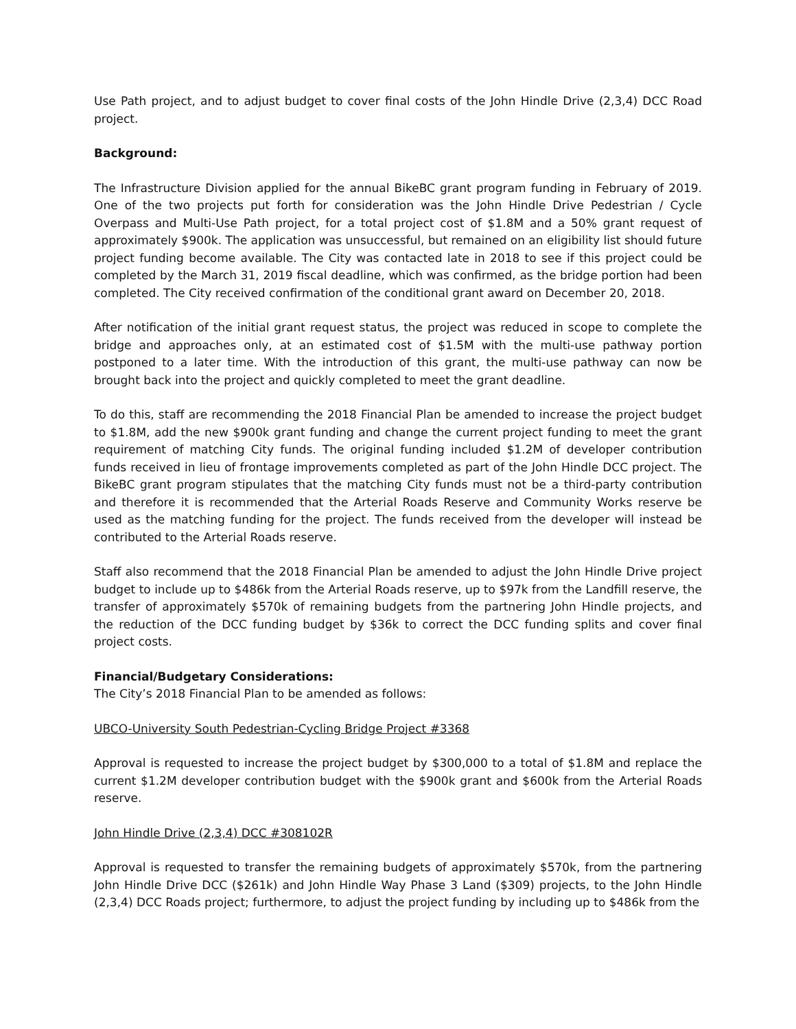Use Path project, and to adjust budget to cover final costs of the John Hindle Drive (2,3,4) DCC Road project.
Background:
The Infrastructure Division applied for the annual BikeBC grant program funding in February of 2019. One of the two projects put forth for consideration was the John Hindle Drive Pedestrian / Cycle Overpass and Multi-Use Path project, for a total project cost of $1.8M and a 50% grant request of approximately $900k. The application was unsuccessful, but remained on an eligibility list should future project funding become available. The City was contacted late in 2018 to see if this project could be completed by the March 31, 2019 fiscal deadline, which was confirmed, as the bridge portion had been completed. The City received confirmation of the conditional grant award on December 20, 2018.
After notification of the initial grant request status, the project was reduced in scope to complete the bridge and approaches only, at an estimated cost of $1.5M with the multi-use pathway portion postponed to a later time. With the introduction of this grant, the multi-use pathway can now be brought back into the project and quickly completed to meet the grant deadline.
To do this, staff are recommending the 2018 Financial Plan be amended to increase the project budget to $1.8M, add the new $900k grant funding and change the current project funding to meet the grant requirement of matching City funds. The original funding included $1.2M of developer contribution funds received in lieu of frontage improvements completed as part of the John Hindle DCC project. The BikeBC grant program stipulates that the matching City funds must not be a third-party contribution and therefore it is recommended that the Arterial Roads Reserve and Community Works reserve be used as the matching funding for the project. The funds received from the developer will instead be contributed to the Arterial Roads reserve.
Staff also recommend that the 2018 Financial Plan be amended to adjust the John Hindle Drive project budget to include up to $486k from the Arterial Roads reserve, up to $97k from the Landfill reserve, the transfer of approximately $570k of remaining budgets from the partnering John Hindle projects, and the reduction of the DCC funding budget by $36k to correct the DCC funding splits and cover final project costs.
Financial/Budgetary Considerations:
The City’s 2018 Financial Plan to be amended as follows:
UBCO-University South Pedestrian-Cycling Bridge Project #3368
Approval is requested to increase the project budget by $300,000 to a total of $1.8M and replace the current $1.2M developer contribution budget with the $900k grant and $600k from the Arterial Roads reserve.
John Hindle Drive (2,3,4) DCC #308102R
Approval is requested to transfer the remaining budgets of approximately $570k, from the partnering John Hindle Drive DCC ($261k) and John Hindle Way Phase 3 Land ($309) projects, to the John Hindle (2,3,4) DCC Roads project; furthermore, to adjust the project funding by including up to $486k from the